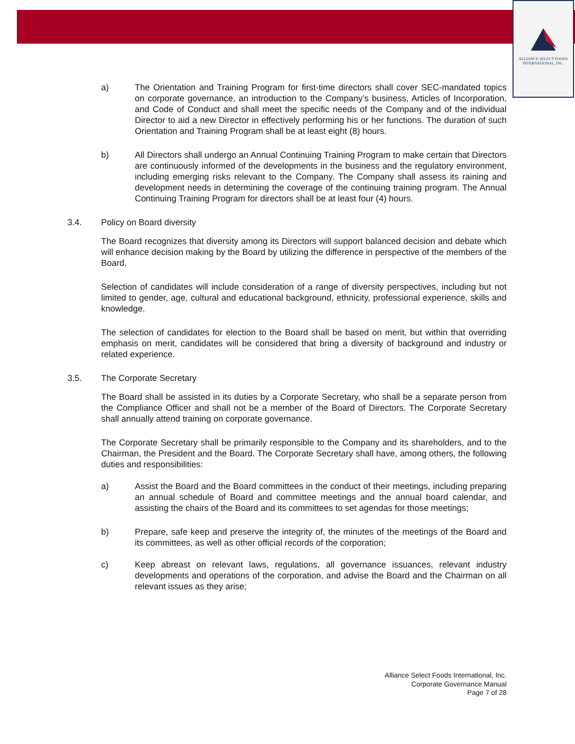ALLIANCE SELECT FOODS
INTERNATIONAL, INC.
a) The Orientation and Training Program for first-time directors shall cover SEC-mandated topics on corporate governance, an introduction to the Company’s business, Articles of Incorporation, and Code of Conduct and shall meet the specific needs of the Company and of the individual Director to aid a new Director in effectively performing his or her functions. The duration of such Orientation and Training Program shall be at least eight (8) hours.
b) All Directors shall undergo an Annual Continuing Training Program to make certain that Directors are continuously informed of the developments in the business and the regulatory environment, including emerging risks relevant to the Company. The Company shall assess its raining and development needs in determining the coverage of the continuing training program. The Annual Continuing Training Program for directors shall be at least four (4) hours.
3.4. Policy on Board diversity
The Board recognizes that diversity among its Directors will support balanced decision and debate which will enhance decision making by the Board by utilizing the difference in perspective of the members of the Board.
Selection of candidates will include consideration of a range of diversity perspectives, including but not limited to gender, age, cultural and educational background, ethnicity, professional experience, skills and knowledge.
The selection of candidates for election to the Board shall be based on merit, but within that overriding emphasis on merit, candidates will be considered that bring a diversity of background and industry or related experience.
3.5. The Corporate Secretary
The Board shall be assisted in its duties by a Corporate Secretary, who shall be a separate person from the Compliance Officer and shall not be a member of the Board of Directors. The Corporate Secretary shall annually attend training on corporate governance.
The Corporate Secretary shall be primarily responsible to the Company and its shareholders, and to the Chairman, the President and the Board. The Corporate Secretary shall have, among others, the following duties and responsibilities:
a) Assist the Board and the Board committees in the conduct of their meetings, including preparing an annual schedule of Board and committee meetings and the annual board calendar, and assisting the chairs of the Board and its committees to set agendas for those meetings;
b) Prepare, safe keep and preserve the integrity of, the minutes of the meetings of the Board and its committees, as well as other official records of the corporation;
c) Keep abreast on relevant laws, regulations, all governance issuances, relevant industry developments and operations of the corporation, and advise the Board and the Chairman on all relevant issues as they arise;
Alliance Select Foods International, Inc.
Corporate Governance Manual
Page 7 of 28